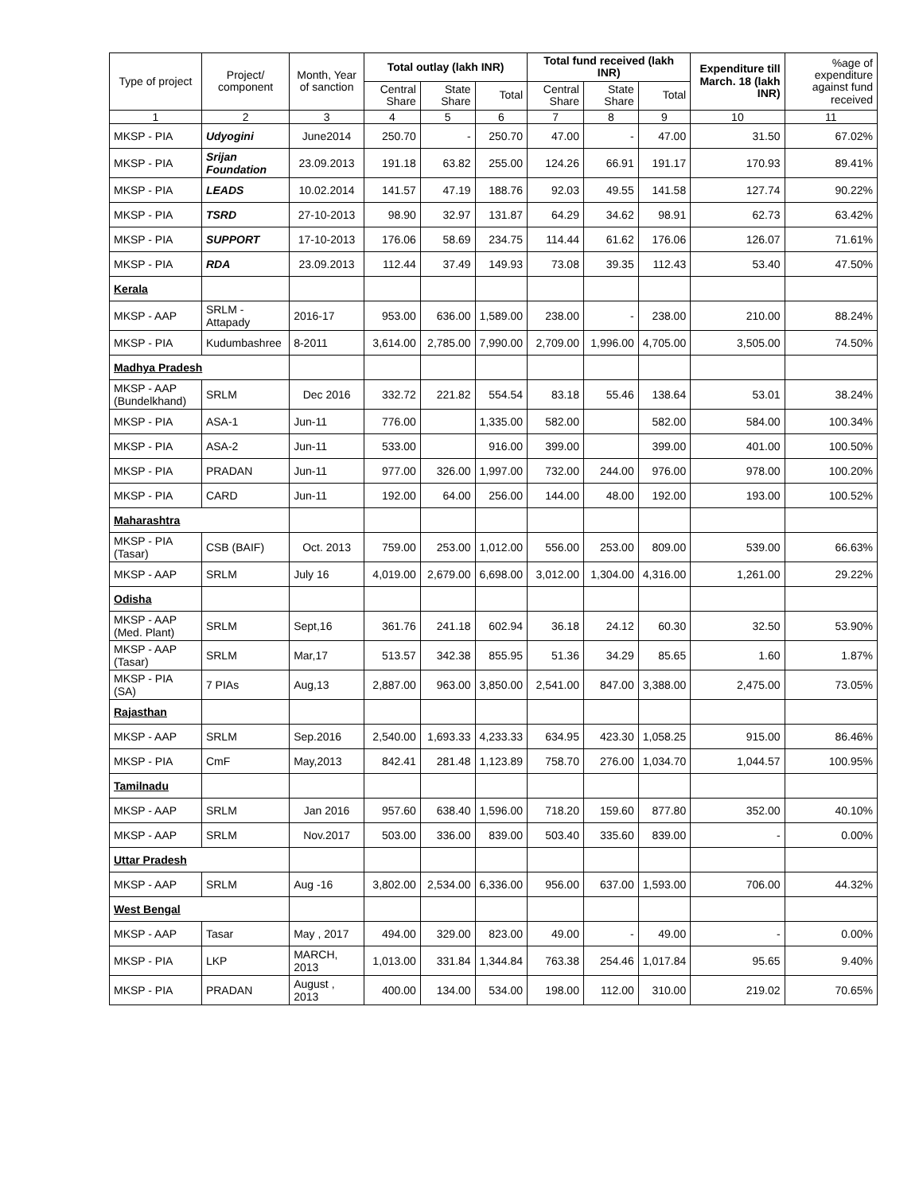| Type of project | Project/ component | Month, Year of sanction | Total outlay (lakh INR) | | | Total fund received (lakh INR) | | | Expenditure till March. 18 (lakh INR) | %age of expenditure against fund received |
| --- | --- | --- | --- | --- | --- | --- | --- | --- | --- | --- |
| | | | Central Share | State Share | Total | Central Share | State Share | Total | | |
| 1 | 2 | 3 | 4 | 5 | 6 | 7 | 8 | 9 | 10 | 11 |
| MKSP - PIA | Udyogini | June2014 | 250.70 | - | 250.70 | 47.00 | - | 47.00 | 31.50 | 67.02% |
| MKSP - PIA | Srijan Foundation | 23.09.2013 | 191.18 | 63.82 | 255.00 | 124.26 | 66.91 | 191.17 | 170.93 | 89.41% |
| MKSP - PIA | LEADS | 10.02.2014 | 141.57 | 47.19 | 188.76 | 92.03 | 49.55 | 141.58 | 127.74 | 90.22% |
| MKSP - PIA | TSRD | 27-10-2013 | 98.90 | 32.97 | 131.87 | 64.29 | 34.62 | 98.91 | 62.73 | 63.42% |
| MKSP - PIA | SUPPORT | 17-10-2013 | 176.06 | 58.69 | 234.75 | 114.44 | 61.62 | 176.06 | 126.07 | 71.61% |
| MKSP - PIA | RDA | 23.09.2013 | 112.44 | 37.49 | 149.93 | 73.08 | 39.35 | 112.43 | 53.40 | 47.50% |
| Kerala | | | | | | | | | | |
| MKSP - AAP | SRLM - Attapady | 2016-17 | 953.00 | 636.00 | 1,589.00 | 238.00 | - | 238.00 | 210.00 | 88.24% |
| MKSP - PIA | Kudumbashree | 8-2011 | 3,614.00 | 2,785.00 | 7,990.00 | 2,709.00 | 1,996.00 | 4,705.00 | 3,505.00 | 74.50% |
| Madhya Pradesh | | | | | | | | | | |
| MKSP - AAP (Bundelkhand) | SRLM | Dec 2016 | 332.72 | 221.82 | 554.54 | 83.18 | 55.46 | 138.64 | 53.01 | 38.24% |
| MKSP - PIA | ASA-1 | Jun-11 | 776.00 | | 1,335.00 | 582.00 | | 582.00 | 584.00 | 100.34% |
| MKSP - PIA | ASA-2 | Jun-11 | 533.00 | | 916.00 | 399.00 | | 399.00 | 401.00 | 100.50% |
| MKSP - PIA | PRADAN | Jun-11 | 977.00 | 326.00 | 1,997.00 | 732.00 | 244.00 | 976.00 | 978.00 | 100.20% |
| MKSP - PIA | CARD | Jun-11 | 192.00 | 64.00 | 256.00 | 144.00 | 48.00 | 192.00 | 193.00 | 100.52% |
| Maharashtra | | | | | | | | | | |
| MKSP - PIA (Tasar) | CSB (BAIF) | Oct. 2013 | 759.00 | 253.00 | 1,012.00 | 556.00 | 253.00 | 809.00 | 539.00 | 66.63% |
| MKSP - AAP | SRLM | July 16 | 4,019.00 | 2,679.00 | 6,698.00 | 3,012.00 | 1,304.00 | 4,316.00 | 1,261.00 | 29.22% |
| Odisha | | | | | | | | | | |
| MKSP - AAP (Med. Plant) | SRLM | Sept,16 | 361.76 | 241.18 | 602.94 | 36.18 | 24.12 | 60.30 | 32.50 | 53.90% |
| MKSP - AAP (Tasar) | SRLM | Mar,17 | 513.57 | 342.38 | 855.95 | 51.36 | 34.29 | 85.65 | 1.60 | 1.87% |
| MKSP - PIA (SA) | 7 PIAs | Aug,13 | 2,887.00 | 963.00 | 3,850.00 | 2,541.00 | 847.00 | 3,388.00 | 2,475.00 | 73.05% |
| Rajasthan | | | | | | | | | | |
| MKSP - AAP | SRLM | Sep.2016 | 2,540.00 | 1,693.33 | 4,233.33 | 634.95 | 423.30 | 1,058.25 | 915.00 | 86.46% |
| MKSP - PIA | CmF | May,2013 | 842.41 | 281.48 | 1,123.89 | 758.70 | 276.00 | 1,034.70 | 1,044.57 | 100.95% |
| Tamilnadu | | | | | | | | | | |
| MKSP - AAP | SRLM | Jan 2016 | 957.60 | 638.40 | 1,596.00 | 718.20 | 159.60 | 877.80 | 352.00 | 40.10% |
| MKSP - AAP | SRLM | Nov.2017 | 503.00 | 336.00 | 839.00 | 503.40 | 335.60 | 839.00 | - | 0.00% |
| Uttar Pradesh | | | | | | | | | | |
| MKSP - AAP | SRLM | Aug -16 | 3,802.00 | 2,534.00 | 6,336.00 | 956.00 | 637.00 | 1,593.00 | 706.00 | 44.32% |
| West Bengal | | | | | | | | | | |
| MKSP - AAP | Tasar | May , 2017 | 494.00 | 329.00 | 823.00 | 49.00 | - | 49.00 | - | 0.00% |
| MKSP - PIA | LKP | MARCH, 2013 | 1,013.00 | 331.84 | 1,344.84 | 763.38 | 254.46 | 1,017.84 | 95.65 | 9.40% |
| MKSP - PIA | PRADAN | August , 2013 | 400.00 | 134.00 | 534.00 | 198.00 | 112.00 | 310.00 | 219.02 | 70.65% |